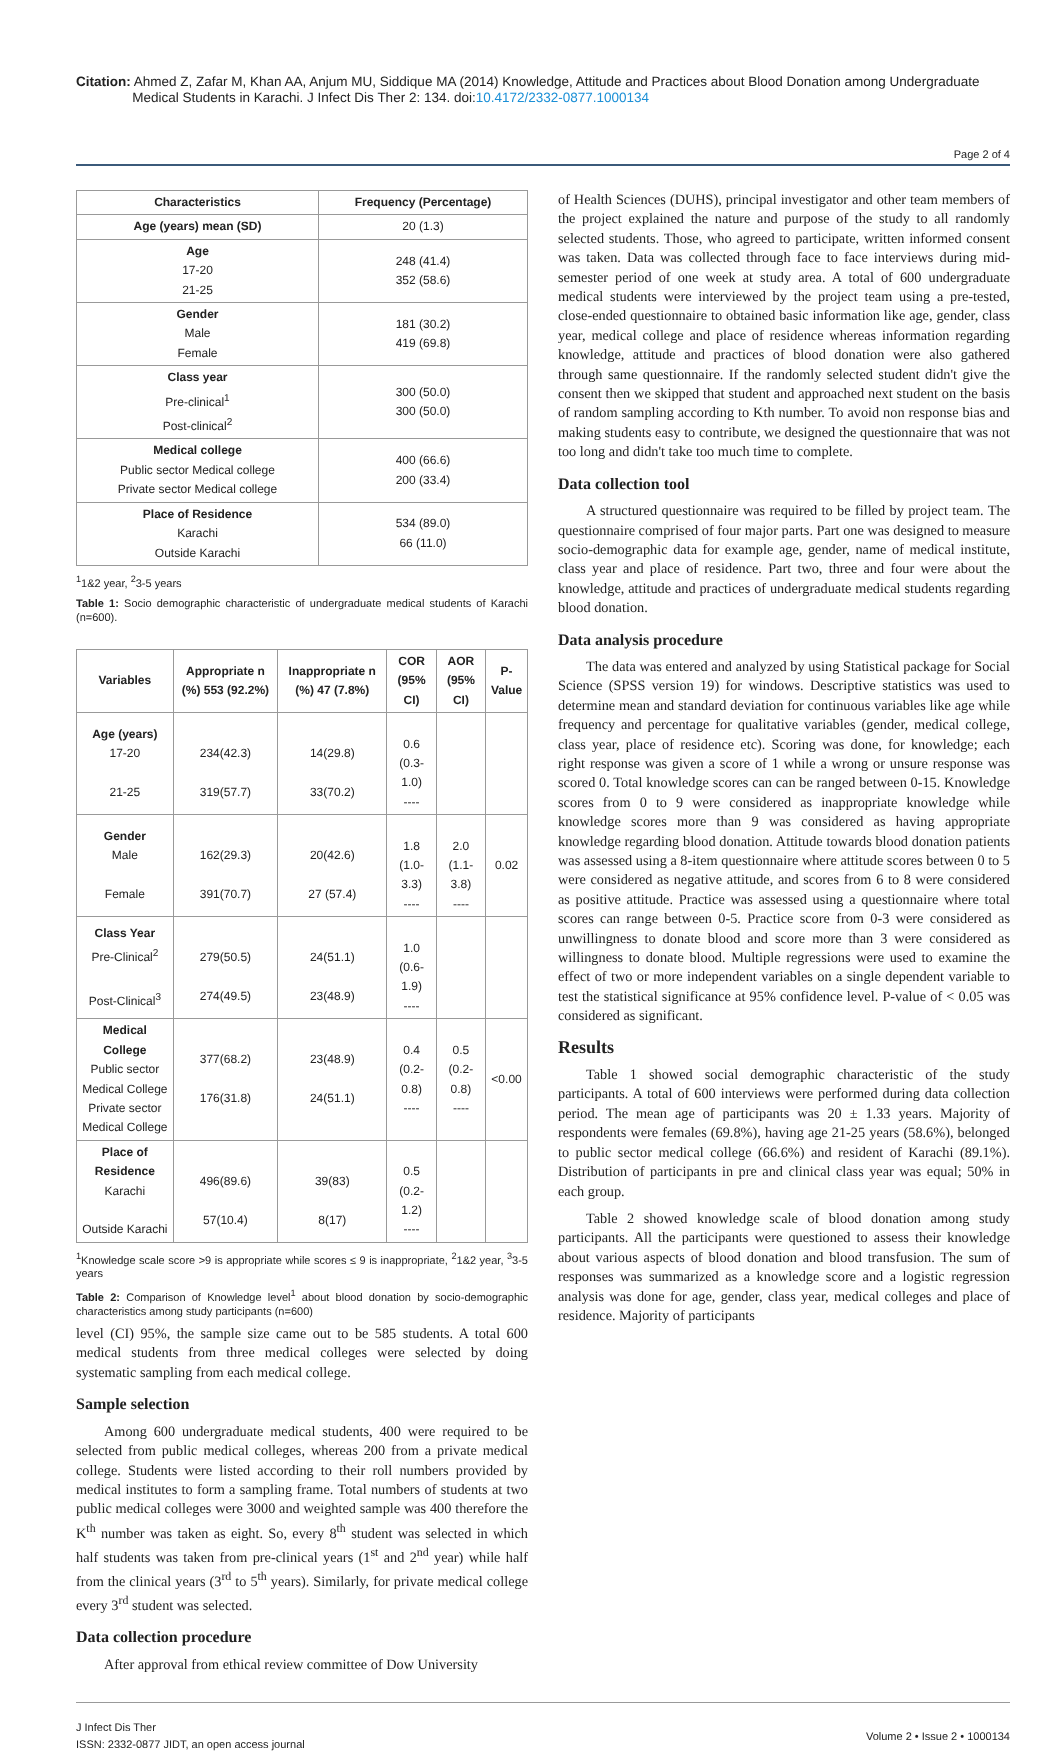Citation: Ahmed Z, Zafar M, Khan AA, Anjum MU, Siddique MA (2014) Knowledge, Attitude and Practices about Blood Donation among Undergraduate
Medical Students in Karachi. J Infect Dis Ther 2: 134. doi:10.4172/2332-0877.1000134
Page 2 of 4
| Characteristics | Frequency (Percentage) |
| --- | --- |
| Age (years) mean (SD) | 20 (1.3) |
| Age 17-20 21-25 | 248 (41.4) 352 (58.6) |
| Gender Male Female | 181 (30.2) 419 (69.8) |
| Class year Pre-clinical<sup>1</sup> Post-clinical<sup>2</sup> | 300 (50.0) 300 (50.0) |
| Medical college Public sector Medical college Private sector Medical college | 400 (66.6) 200 (33.4) |
| Place of Residence Karachi Outside Karachi | 534 (89.0) 66 (11.0) |
<sup>1</sup> 1&2 year, <sup>2</sup>3-5 years
Table 1: Socio demographic characteristic of undergraduate medical students of Karachi (n=600).
| Variables | Appropriate n (%) 553 (92.2%) | Inappropriate n (%) 47 (7.8%) | COR (95% CI) | AOR (95% CI) | P-Value |
| --- | --- | --- | --- | --- | --- |
| Age (years) 17-20 21-25 | 234(42.3) 319(57.7) | 14(29.8) 33(70.2) | 0.6 (0.3-1.0) ---- | | |
| Gender Male Female | 162(29.3) 391(70.7) | 20(42.6) 27 (57.4) | 1.8 (1.0-3.3) ---- | 2.0 (1.1-3.8) ---- | 0.02 |
| Class Year Pre-Clinical<sup>2</sup> Post-Clinical<sup>3</sup> | 279(50.5) 274(49.5) | 24(51.1) 23(48.9) | 1.0 (0.6-1.9) ---- | | |
| Medical College Public sector Medical College Private sector Medical College | 377(68.2) 176(31.8) | 23(48.9) 24(51.1) | 0.4 (0.2-0.8) ---- | 0.5 (0.2-0.8) ---- | <0.00 |
| Place of Residence Karachi Outside Karachi | 496(89.6) 57(10.4) | 39(83) 8(17) | 0.5 (0.2-1.2) ---- | | |
<sup>1</sup> Knowledge scale score >9 is appropriate while scores ≤ 9 is inappropriate, <sup>2</sup>1&2 year, <sup>3</sup>3-5 years
Table 2: Comparison of Knowledge level<sup>1</sup> about blood donation by socio-demographic characteristics among study participants (n=600)
level (CI) 95%, the sample size came out to be 585 students. A total 600 medical students from three medical colleges were selected by doing systematic sampling from each medical college.
Sample selection
Among 600 undergraduate medical students, 400 were required to be selected from public medical colleges, whereas 200 from a private medical college. Students were listed according to their roll numbers provided by medical institutes to form a sampling frame. Total numbers of students at two public medical colleges were 3000 and weighted sample was 400 therefore the K<sup>th</sup> number was taken as eight. So, every 8<sup>th</sup> student was selected in which half students was taken from pre-clinical years (1<sup>st</sup> and 2<sup>nd</sup> year) while half from the clinical years (3<sup>rd</sup> to 5<sup>th</sup> years). Similarly, for private medical college every 3<sup>rd</sup> student was selected.
Data collection procedure
After approval from ethical review committee of Dow University
of Health Sciences (DUHS), principal investigator and other team members of the project explained the nature and purpose of the study to all randomly selected students. Those, who agreed to participate, written informed consent was taken. Data was collected through face to face interviews during mid-semester period of one week at study area. A total of 600 undergraduate medical students were interviewed by the project team using a pre-tested, close-ended questionnaire to obtained basic information like age, gender, class year, medical college and place of residence whereas information regarding knowledge, attitude and practices of blood donation were also gathered through same questionnaire. If the randomly selected student didn't give the consent then we skipped that student and approached next student on the basis of random sampling according to Kth number. To avoid non response bias and making students easy to contribute, we designed the questionnaire that was not too long and didn't take too much time to complete.
Data collection tool
A structured questionnaire was required to be filled by project team. The questionnaire comprised of four major parts. Part one was designed to measure socio-demographic data for example age, gender, name of medical institute, class year and place of residence. Part two, three and four were about the knowledge, attitude and practices of undergraduate medical students regarding blood donation.
Data analysis procedure
The data was entered and analyzed by using Statistical package for Social Science (SPSS version 19) for windows. Descriptive statistics was used to determine mean and standard deviation for continuous variables like age while frequency and percentage for qualitative variables (gender, medical college, class year, place of residence etc). Scoring was done, for knowledge; each right response was given a score of 1 while a wrong or unsure response was scored 0. Total knowledge scores can can be ranged between 0-15. Knowledge scores from 0 to 9 were considered as inappropriate knowledge while knowledge scores more than 9 was considered as having appropriate knowledge regarding blood donation. Attitude towards blood donation patients was assessed using a 8-item questionnaire where attitude scores between 0 to 5 were considered as negative attitude, and scores from 6 to 8 were considered as positive attitude. Practice was assessed using a questionnaire where total scores can range between 0-5. Practice score from 0-3 were considered as unwillingness to donate blood and score more than 3 were considered as willingness to donate blood. Multiple regressions were used to examine the effect of two or more independent variables on a single dependent variable to test the statistical significance at 95% confidence level. P-value of < 0.05 was considered as significant.
Results
Table 1 showed social demographic characteristic of the study participants. A total of 600 interviews were performed during data collection period. The mean age of participants was 20 ± 1.33 years. Majority of respondents were females (69.8%), having age 21-25 years (58.6%), belonged to public sector medical college (66.6%) and resident of Karachi (89.1%). Distribution of participants in pre and clinical class year was equal; 50% in each group.
Table 2 showed knowledge scale of blood donation among study participants. All the participants were questioned to assess their knowledge about various aspects of blood donation and blood transfusion. The sum of responses was summarized as a knowledge score and a logistic regression analysis was done for age, gender, class year, medical colleges and place of residence. Majority of participants
J Infect Dis Ther
ISSN: 2332-0877 JIDT, an open access journal
Volume 2 • Issue 2 • 1000134